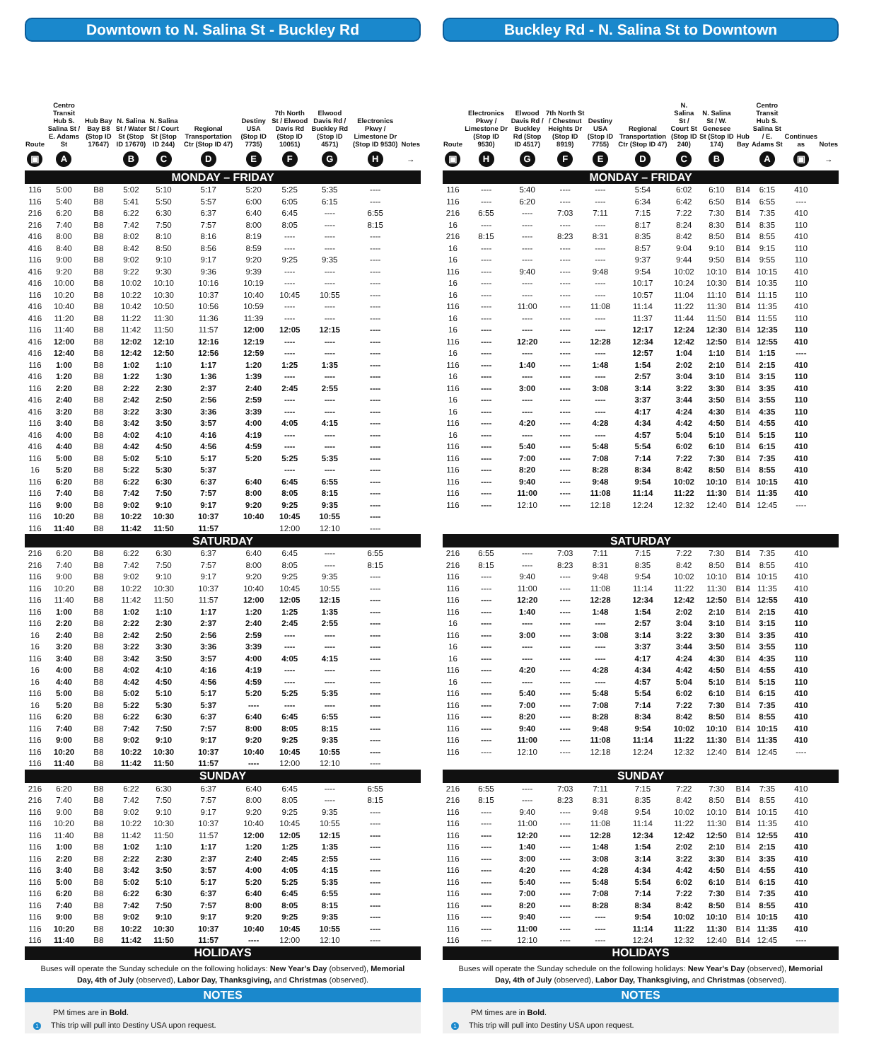Downtown to N. Salina St - Buckley Rd
| Route | Centro Transit Hub S. Salina St / E. Adams St | Hub Bay Bay B8 (Stop ID 17647) | N. Salina St / Water St (Stop ID 17670) | N. Salina St / Court St (Stop ID 244) | Regional Transportation Ctr (Stop ID 47) | Destiny USA (Stop ID 7735) | 7th North St / Elwood Davis Rd (Stop ID 10051) | Elwood Davis Rd / Buckley Rd (Stop ID 4571) | Electronics Pkwy / Limestone Dr (Stop ID 9530) | Notes |
| --- | --- | --- | --- | --- | --- | --- | --- | --- | --- | --- |
| ▣ | A | | B | C | D | E | F | G | H | → |
| MONDAY – FRIDAY | | | | | | | | | | |
| 116 | 5:00 | B8 | 5:02 | 5:10 | 5:17 | 5:20 | 5:25 | 5:35 | ---- | |
| 116 | 5:40 | B8 | 5:41 | 5:50 | 5:57 | 6:00 | 6:05 | 6:15 | ---- | |
| 216 | 6:20 | B8 | 6:22 | 6:30 | 6:37 | 6:40 | 6:45 | ---- | 6:55 | |
| 216 | 7:40 | B8 | 7:42 | 7:50 | 7:57 | 8:00 | 8:05 | ---- | 8:15 | |
| 416 | 8:00 | B8 | 8:02 | 8:10 | 8:16 | 8:19 | ---- | ---- | ---- | |
| 416 | 8:40 | B8 | 8:42 | 8:50 | 8:56 | 8:59 | ---- | ---- | ---- | |
| 116 | 9:00 | B8 | 9:02 | 9:10 | 9:17 | 9:20 | 9:25 | 9:35 | ---- | |
| 416 | 9:20 | B8 | 9:22 | 9:30 | 9:36 | 9:39 | ---- | ---- | ---- | |
| 416 | 10:00 | B8 | 10:02 | 10:10 | 10:16 | 10:19 | ---- | ---- | ---- | |
| 116 | 10:20 | B8 | 10:22 | 10:30 | 10:37 | 10:40 | 10:45 | 10:55 | ---- | |
| 416 | 10:40 | B8 | 10:42 | 10:50 | 10:56 | 10:59 | ---- | ---- | ---- | |
| 416 | 11:20 | B8 | 11:22 | 11:30 | 11:36 | 11:39 | ---- | ---- | ---- | |
| 116 | 11:40 | B8 | 11:42 | 11:50 | 11:57 | 12:00 | 12:05 | 12:15 | ---- | |
| 416 | 12:00 | B8 | 12:02 | 12:10 | 12:16 | 12:19 | ---- | ---- | ---- | |
| 416 | 12:40 | B8 | 12:42 | 12:50 | 12:56 | 12:59 | ---- | ---- | ---- | |
| 116 | 1:00 | B8 | 1:02 | 1:10 | 1:17 | 1:20 | 1:25 | 1:35 | ---- | |
| 416 | 1:20 | B8 | 1:22 | 1:30 | 1:36 | 1:39 | ---- | ---- | ---- | |
| 116 | 2:20 | B8 | 2:22 | 2:30 | 2:37 | 2:40 | 2:45 | 2:55 | ---- | |
| 416 | 2:40 | B8 | 2:42 | 2:50 | 2:56 | 2:59 | ---- | ---- | ---- | |
| 416 | 3:20 | B8 | 3:22 | 3:30 | 3:36 | 3:39 | ---- | ---- | ---- | |
| 116 | 3:40 | B8 | 3:42 | 3:50 | 3:57 | 4:00 | 4:05 | 4:15 | ---- | |
| 416 | 4:00 | B8 | 4:02 | 4:10 | 4:16 | 4:19 | ---- | ---- | ---- | |
| 416 | 4:40 | B8 | 4:42 | 4:50 | 4:56 | 4:59 | ---- | ---- | ---- | |
| 116 | 5:00 | B8 | 5:02 | 5:10 | 5:17 | 5:20 | 5:25 | 5:35 | ---- | |
| 16 | 5:20 | B8 | 5:22 | 5:30 | 5:37 | | ---- | ---- | ---- | |
| 116 | 6:20 | B8 | 6:22 | 6:30 | 6:37 | 6:40 | 6:45 | 6:55 | ---- | |
| 116 | 7:40 | B8 | 7:42 | 7:50 | 7:57 | 8:00 | 8:05 | 8:15 | ---- | |
| 116 | 9:00 | B8 | 9:02 | 9:10 | 9:17 | 9:20 | 9:25 | 9:35 | ---- | |
| 116 | 10:20 | B8 | 10:22 | 10:30 | 10:37 | 10:40 | 10:45 | 10:55 | ---- | |
| 116 | 11:40 | B8 | 11:42 | 11:50 | 11:57 | | 12:00 | 12:10 | ---- | |
| SATURDAY | | | | | | | | | | |
| 216 | 6:20 | B8 | 6:22 | 6:30 | 6:37 | 6:40 | 6:45 | ---- | 6:55 | |
| 216 | 7:40 | B8 | 7:42 | 7:50 | 7:57 | 8:00 | 8:05 | ---- | 8:15 | |
| 116 | 9:00 | B8 | 9:02 | 9:10 | 9:17 | 9:20 | 9:25 | 9:35 | ---- | |
| 116 | 10:20 | B8 | 10:22 | 10:30 | 10:37 | 10:40 | 10:45 | 10:55 | ---- | |
| 116 | 11:40 | B8 | 11:42 | 11:50 | 11:57 | 12:00 | 12:05 | 12:15 | ---- | |
| 116 | 1:00 | B8 | 1:02 | 1:10 | 1:17 | 1:20 | 1:25 | 1:35 | ---- | |
| 116 | 2:20 | B8 | 2:22 | 2:30 | 2:37 | 2:40 | 2:45 | 2:55 | ---- | |
| 16 | 2:40 | B8 | 2:42 | 2:50 | 2:56 | 2:59 | ---- | ---- | ---- | |
| 16 | 3:20 | B8 | 3:22 | 3:30 | 3:36 | 3:39 | ---- | ---- | ---- | |
| 116 | 3:40 | B8 | 3:42 | 3:50 | 3:57 | 4:00 | 4:05 | 4:15 | ---- | |
| 16 | 4:00 | B8 | 4:02 | 4:10 | 4:16 | 4:19 | ---- | ---- | ---- | |
| 16 | 4:40 | B8 | 4:42 | 4:50 | 4:56 | 4:59 | ---- | ---- | ---- | |
| 116 | 5:00 | B8 | 5:02 | 5:10 | 5:17 | 5:20 | 5:25 | 5:35 | ---- | |
| 16 | 5:20 | B8 | 5:22 | 5:30 | 5:37 | ---- | ---- | ---- | ---- | |
| 116 | 6:20 | B8 | 6:22 | 6:30 | 6:37 | 6:40 | 6:45 | 6:55 | ---- | |
| 116 | 7:40 | B8 | 7:42 | 7:50 | 7:57 | 8:00 | 8:05 | 8:15 | ---- | |
| 116 | 9:00 | B8 | 9:02 | 9:10 | 9:17 | 9:20 | 9:25 | 9:35 | ---- | |
| 116 | 10:20 | B8 | 10:22 | 10:30 | 10:37 | 10:40 | 10:45 | 10:55 | ---- | |
| 116 | 11:40 | B8 | 11:42 | 11:50 | 11:57 | ---- | 12:00 | 12:10 | ---- | |
| SUNDAY | | | | | | | | | | |
| 216 | 6:20 | B8 | 6:22 | 6:30 | 6:37 | 6:40 | 6:45 | ---- | 6:55 | |
| 216 | 7:40 | B8 | 7:42 | 7:50 | 7:57 | 8:00 | 8:05 | ---- | 8:15 | |
| 116 | 9:00 | B8 | 9:02 | 9:10 | 9:17 | 9:20 | 9:25 | 9:35 | ---- | |
| 116 | 10:20 | B8 | 10:22 | 10:30 | 10:37 | 10:40 | 10:45 | 10:55 | ---- | |
| 116 | 11:40 | B8 | 11:42 | 11:50 | 11:57 | 12:00 | 12:05 | 12:15 | ---- | |
| 116 | 1:00 | B8 | 1:02 | 1:10 | 1:17 | 1:20 | 1:25 | 1:35 | ---- | |
| 116 | 2:20 | B8 | 2:22 | 2:30 | 2:37 | 2:40 | 2:45 | 2:55 | ---- | |
| 116 | 3:40 | B8 | 3:42 | 3:50 | 3:57 | 4:00 | 4:05 | 4:15 | ---- | |
| 116 | 5:00 | B8 | 5:02 | 5:10 | 5:17 | 5:20 | 5:25 | 5:35 | ---- | |
| 116 | 6:20 | B8 | 6:22 | 6:30 | 6:37 | 6:40 | 6:45 | 6:55 | ---- | |
| 116 | 7:40 | B8 | 7:42 | 7:50 | 7:57 | 8:00 | 8:05 | 8:15 | ---- | |
| 116 | 9:00 | B8 | 9:02 | 9:10 | 9:17 | 9:20 | 9:25 | 9:35 | ---- | |
| 116 | 10:20 | B8 | 10:22 | 10:30 | 10:37 | 10:40 | 10:45 | 10:55 | ---- | |
| 116 | 11:40 | B8 | 11:42 | 11:50 | 11:57 | ---- | 12:00 | 12:10 | ---- | |
| HOLIDAYS | | | | | | | | | | |
Buses will operate the Sunday schedule on the following holidays: New Year's Day (observed), Memorial Day, 4th of July (observed), Labor Day, Thanksgiving, and Christmas (observed).
NOTES
PM times are in Bold.
1 This trip will pull into Destiny USA upon request.
Buckley Rd - N. Salina St to Downtown
| Route | Electronics Pkwy / Limestone Dr (Stop ID 9530) | Elwood Davis Rd / Buckley Rd (Stop ID 4517) | 7th North St / Chestnut Heights Dr (Stop ID 8919) | Destiny USA (Stop ID 7755) | Regional Transportation Ctr (Stop ID 47) | N. Salina St / Court St (Stop ID 240) | N. Salina St / W. Genesee St (Stop ID 174) | Hub Bay | Centro Transit Hub S. Salina St / E. Adams St | Continues as | Notes |
| --- | --- | --- | --- | --- | --- | --- | --- | --- | --- | --- | --- |
| ▣ | H | G | F | E | D | C | B | | A | ▣ | → |
| MONDAY – FRIDAY | | | | | | | | | | | |
| 116 | ---- | 5:40 | ---- | ---- | 5:54 | 6:02 | 6:10 | B14 | 6:15 | 410 | |
| 116 | ---- | 6:20 | ---- | ---- | 6:34 | 6:42 | 6:50 | B14 | 6:55 | ---- | |
| 216 | 6:55 | ---- | 7:03 | 7:11 | 7:15 | 7:22 | 7:30 | B14 | 7:35 | 410 | |
| 16 | ---- | ---- | ---- | ---- | 8:17 | 8:24 | 8:30 | B14 | 8:35 | 110 | |
| 216 | 8:15 | ---- | 8:23 | 8:31 | 8:35 | 8:42 | 8:50 | B14 | 8:55 | 410 | |
| 16 | ---- | ---- | ---- | ---- | 8:57 | 9:04 | 9:10 | B14 | 9:15 | 110 | |
| 16 | ---- | ---- | ---- | ---- | 9:37 | 9:44 | 9:50 | B14 | 9:55 | 110 | |
| 116 | ---- | 9:40 | ---- | 9:48 | 9:54 | 10:02 | 10:10 | B14 | 10:15 | 410 | |
| 16 | ---- | ---- | ---- | ---- | 10:17 | 10:24 | 10:30 | B14 | 10:35 | 110 | |
| 16 | ---- | ---- | ---- | ---- | 10:57 | 11:04 | 11:10 | B14 | 11:15 | 110 | |
| 116 | ---- | 11:00 | ---- | 11:08 | 11:14 | 11:22 | 11:30 | B14 | 11:35 | 410 | |
| 16 | ---- | ---- | ---- | ---- | 11:37 | 11:44 | 11:50 | B14 | 11:55 | 110 | |
| 16 | ---- | ---- | ---- | ---- | 12:17 | 12:24 | 12:30 | B14 | 12:35 | 110 | |
| 116 | ---- | 12:20 | ---- | 12:28 | 12:34 | 12:42 | 12:50 | B14 | 12:55 | 410 | |
| 16 | ---- | ---- | ---- | ---- | 12:57 | 1:04 | 1:10 | B14 | 1:15 | ---- | |
| 116 | ---- | 1:40 | ---- | 1:48 | 1:54 | 2:02 | 2:10 | B14 | 2:15 | 410 | |
| 16 | ---- | ---- | ---- | ---- | 2:57 | 3:04 | 3:10 | B14 | 3:15 | 110 | |
| 116 | ---- | 3:00 | ---- | 3:08 | 3:14 | 3:22 | 3:30 | B14 | 3:35 | 410 | |
| 16 | ---- | ---- | ---- | ---- | 3:37 | 3:44 | 3:50 | B14 | 3:55 | 110 | |
| 16 | ---- | ---- | ---- | ---- | 4:17 | 4:24 | 4:30 | B14 | 4:35 | 110 | |
| 116 | ---- | 4:20 | ---- | 4:28 | 4:34 | 4:42 | 4:50 | B14 | 4:55 | 410 | |
| 16 | ---- | ---- | ---- | ---- | 4:57 | 5:04 | 5:10 | B14 | 5:15 | 110 | |
| 116 | ---- | 5:40 | ---- | 5:48 | 5:54 | 6:02 | 6:10 | B14 | 6:15 | 410 | |
| 116 | ---- | 7:00 | ---- | 7:08 | 7:14 | 7:22 | 7:30 | B14 | 7:35 | 410 | |
| 116 | ---- | 8:20 | ---- | 8:28 | 8:34 | 8:42 | 8:50 | B14 | 8:55 | 410 | |
| 116 | ---- | 9:40 | ---- | 9:48 | 9:54 | 10:02 | 10:10 | B14 | 10:15 | 410 | |
| 116 | ---- | 11:00 | ---- | 11:08 | 11:14 | 11:22 | 11:30 | B14 | 11:35 | 410 | |
| 116 | ---- | 12:10 | ---- | 12:18 | 12:24 | 12:32 | 12:40 | B14 | 12:45 | ---- | |
| SATURDAY | | | | | | | | | | | |
| 216 | 6:55 | ---- | 7:03 | 7:11 | 7:15 | 7:22 | 7:30 | B14 | 7:35 | 410 | |
| 216 | 8:15 | ---- | 8:23 | 8:31 | 8:35 | 8:42 | 8:50 | B14 | 8:55 | 410 | |
| 116 | ---- | 9:40 | ---- | 9:48 | 9:54 | 10:02 | 10:10 | B14 | 10:15 | 410 | |
| 116 | ---- | 11:00 | ---- | 11:08 | 11:14 | 11:22 | 11:30 | B14 | 11:35 | 410 | |
| 116 | ---- | 12:20 | ---- | 12:28 | 12:34 | 12:42 | 12:50 | B14 | 12:55 | 410 | |
| 116 | ---- | 1:40 | ---- | 1:48 | 1:54 | 2:02 | 2:10 | B14 | 2:15 | 410 | |
| 16 | ---- | ---- | ---- | ---- | 2:57 | 3:04 | 3:10 | B14 | 3:15 | 110 | |
| 116 | ---- | 3:00 | ---- | 3:08 | 3:14 | 3:22 | 3:30 | B14 | 3:35 | 410 | |
| 16 | ---- | ---- | ---- | ---- | 3:37 | 3:44 | 3:50 | B14 | 3:55 | 110 | |
| 16 | ---- | ---- | ---- | ---- | 4:17 | 4:24 | 4:30 | B14 | 4:35 | 110 | |
| 116 | ---- | 4:20 | ---- | 4:28 | 4:34 | 4:42 | 4:50 | B14 | 4:55 | 410 | |
| 16 | ---- | ---- | ---- | ---- | 4:57 | 5:04 | 5:10 | B14 | 5:15 | 110 | |
| 116 | ---- | 5:40 | ---- | 5:48 | 5:54 | 6:02 | 6:10 | B14 | 6:15 | 410 | |
| 116 | ---- | 7:00 | ---- | 7:08 | 7:14 | 7:22 | 7:30 | B14 | 7:35 | 410 | |
| 116 | ---- | 8:20 | ---- | 8:28 | 8:34 | 8:42 | 8:50 | B14 | 8:55 | 410 | |
| 116 | ---- | 9:40 | ---- | 9:48 | 9:54 | 10:02 | 10:10 | B14 | 10:15 | 410 | |
| 116 | ---- | 11:00 | ---- | 11:08 | 11:14 | 11:22 | 11:30 | B14 | 11:35 | 410 | |
| 116 | ---- | 12:10 | ---- | 12:18 | 12:24 | 12:32 | 12:40 | B14 | 12:45 | ---- | |
| SUNDAY | | | | | | | | | | | |
| 216 | 6:55 | ---- | 7:03 | 7:11 | 7:15 | 7:22 | 7:30 | B14 | 7:35 | 410 | |
| 216 | 8:15 | ---- | 8:23 | 8:31 | 8:35 | 8:42 | 8:50 | B14 | 8:55 | 410 | |
| 116 | ---- | 9:40 | ---- | 9:48 | 9:54 | 10:02 | 10:10 | B14 | 10:15 | 410 | |
| 116 | ---- | 11:00 | ---- | 11:08 | 11:14 | 11:22 | 11:30 | B14 | 11:35 | 410 | |
| 116 | ---- | 12:20 | ---- | 12:28 | 12:34 | 12:42 | 12:50 | B14 | 12:55 | 410 | |
| 116 | ---- | 1:40 | ---- | 1:48 | 1:54 | 2:02 | 2:10 | B14 | 2:15 | 410 | |
| 116 | ---- | 3:00 | ---- | 3:08 | 3:14 | 3:22 | 3:30 | B14 | 3:35 | 410 | |
| 116 | ---- | 4:20 | ---- | 4:28 | 4:34 | 4:42 | 4:50 | B14 | 4:55 | 410 | |
| 116 | ---- | 5:40 | ---- | 5:48 | 5:54 | 6:02 | 6:10 | B14 | 6:15 | 410 | |
| 116 | ---- | 7:00 | ---- | 7:08 | 7:14 | 7:22 | 7:30 | B14 | 7:35 | 410 | |
| 116 | ---- | 8:20 | ---- | 8:28 | 8:34 | 8:42 | 8:50 | B14 | 8:55 | 410 | |
| 116 | ---- | 9:40 | ---- | ---- | 9:54 | 10:02 | 10:10 | B14 | 10:15 | 410 | |
| 116 | ---- | 11:00 | ---- | ---- | 11:14 | 11:22 | 11:30 | B14 | 11:35 | 410 | |
| 116 | ---- | 12:10 | ---- | ---- | 12:24 | 12:32 | 12:40 | B14 | 12:45 | ---- | |
| HOLIDAYS | | | | | | | | | | | |
Buses will operate the Sunday schedule on the following holidays: New Year's Day (observed), Memorial Day, 4th of July (observed), Labor Day, Thanksgiving, and Christmas (observed).
NOTES
PM times are in Bold.
1 This trip will pull into Destiny USA upon request.